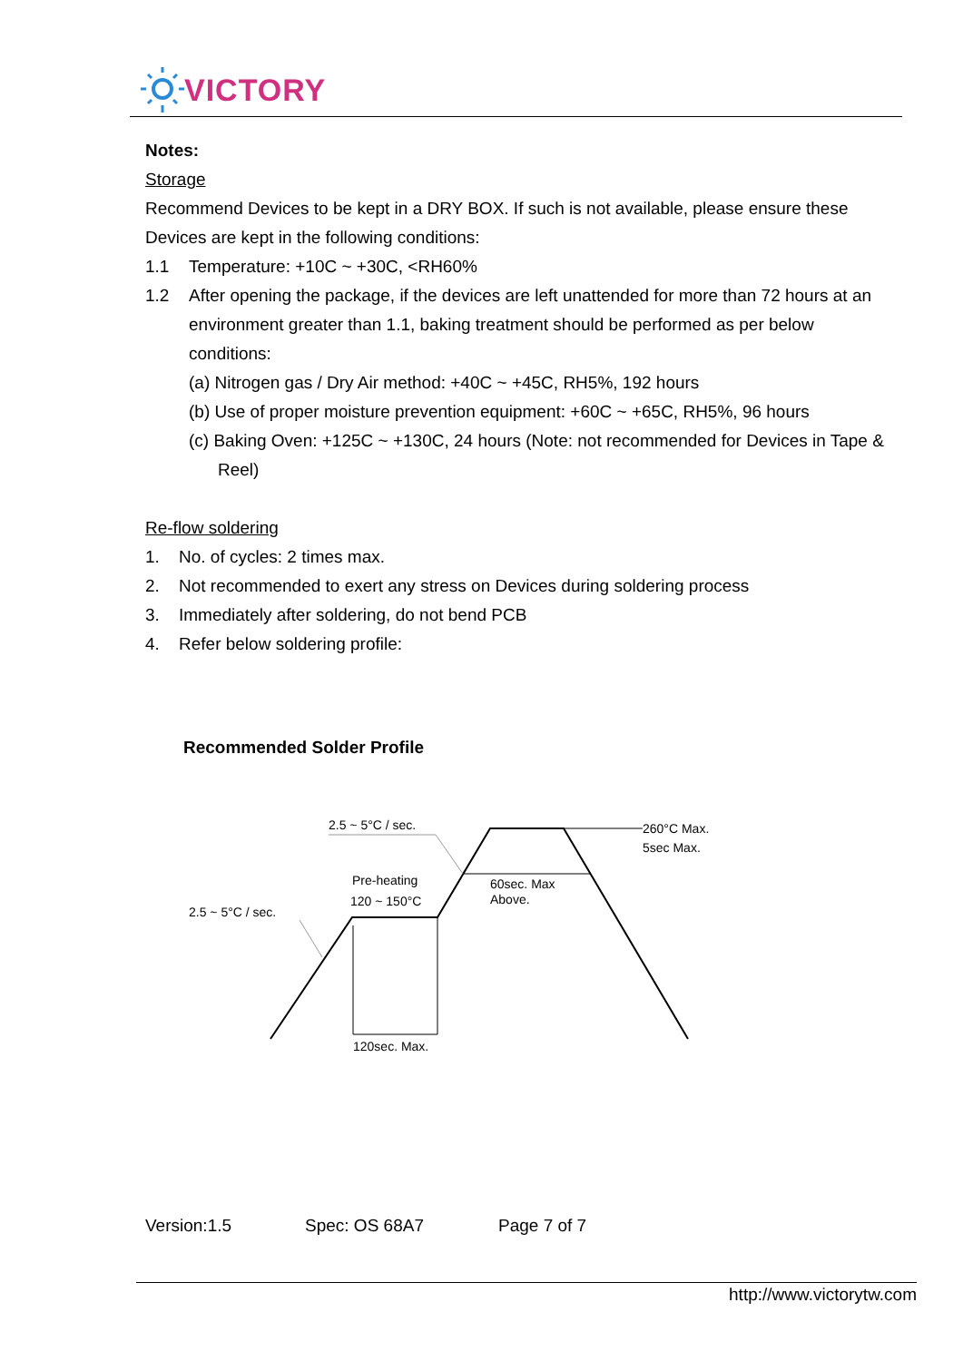VICTORY
Notes:
Storage
Recommend Devices to be kept in a DRY BOX. If such is not available, please ensure these Devices are kept in the following conditions:
1.1 Temperature: +10C ~ +30C, <RH60%
1.2 After opening the package, if the devices are left unattended for more than 72 hours at an environment greater than 1.1, baking treatment should be performed as per below conditions:
(a) Nitrogen gas / Dry Air method: +40C ~ +45C, RH5%, 192 hours
(b) Use of proper moisture prevention equipment: +60C ~ +65C, RH5%, 96 hours
(c) Baking Oven: +125C ~ +130C, 24 hours (Note: not recommended for Devices in Tape & Reel)
Re-flow soldering
1. No. of cycles: 2 times max.
2. Not recommended to exert any stress on Devices during soldering process
3. Immediately after soldering, do not bend PCB
4. Refer below soldering profile:
Recommended Solder Profile
2.5 ~ 5°C / sec.
260°C Max.
5sec Max.
Pre-heating
120 ~ 150°C
60sec. Max
Above.
2.5 ~ 5°C / sec.
120sec. Max.
Version:1.5 Spec: OS 68A7 Page 7 of 7
http://www.victorytw.com